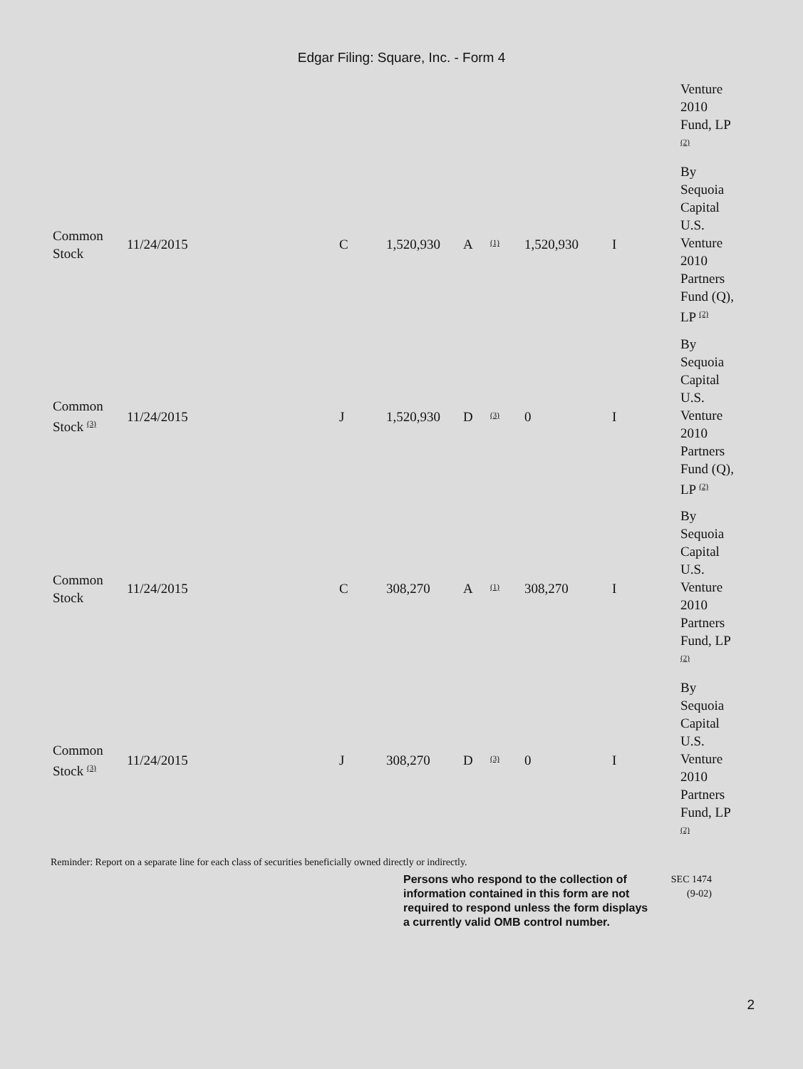Edgar Filing: Square, Inc. - Form 4
| | | | | | | | | | Venture 2010 Fund, LP <sup>(2)</sup> |
| Common Stock | 11/24/2015 | C | 1,520,930 | A | <sup>(1)</sup> | 1,520,930 | I | | By Sequoia Capital U.S. Venture 2010 Partners Fund (Q), LP <sup>(2)</sup> |
| Common Stock <sup>(3)</sup> | 11/24/2015 | J | 1,520,930 | D | <sup>(3)</sup> | 0 | I | | By Sequoia Capital U.S. Venture 2010 Partners Fund (Q), LP <sup>(2)</sup> |
| Common Stock | 11/24/2015 | C | 308,270 | A | <sup>(1)</sup> | 308,270 | I | | By Sequoia Capital U.S. Venture 2010 Partners Fund, LP <sup>(2)</sup> |
| Common Stock <sup>(3)</sup> | 11/24/2015 | J | 308,270 | D | <sup>(3)</sup> | 0 | I | | By Sequoia Capital U.S. Venture 2010 Partners Fund, LP <sup>(2)</sup> |
Reminder: Report on a separate line for each class of securities beneficially owned directly or indirectly.
Persons who respond to the collection of information contained in this form are not required to respond unless the form displays a currently valid OMB control number.
SEC 1474
(9-02)
2